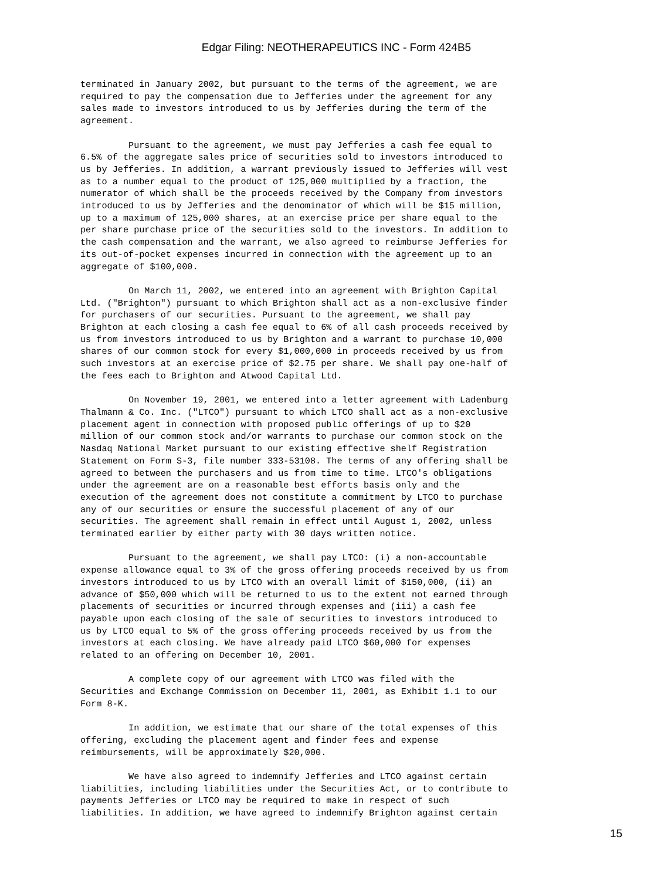Edgar Filing: NEOTHERAPEUTICS INC - Form 424B5
terminated in January 2002, but pursuant to the terms of the agreement, we are
required to pay the compensation due to Jefferies under the agreement for any
sales made to investors introduced to us by Jefferies during the term of the
agreement.

         Pursuant to the agreement, we must pay Jefferies a cash fee equal to
6.5% of the aggregate sales price of securities sold to investors introduced to
us by Jefferies. In addition, a warrant previously issued to Jefferies will vest
as to a number equal to the product of 125,000 multiplied by a fraction, the
numerator of which shall be the proceeds received by the Company from investors
introduced to us by Jefferies and the denominator of which will be $15 million,
up to a maximum of 125,000 shares, at an exercise price per share equal to the
per share purchase price of the securities sold to the investors. In addition to
the cash compensation and the warrant, we also agreed to reimburse Jefferies for
its out-of-pocket expenses incurred in connection with the agreement up to an
aggregate of $100,000.

         On March 11, 2002, we entered into an agreement with Brighton Capital
Ltd. ("Brighton") pursuant to which Brighton shall act as a non-exclusive finder
for purchasers of our securities. Pursuant to the agreement, we shall pay
Brighton at each closing a cash fee equal to 6% of all cash proceeds received by
us from investors introduced to us by Brighton and a warrant to purchase 10,000
shares of our common stock for every $1,000,000 in proceeds received by us from
such investors at an exercise price of $2.75 per share. We shall pay one-half of
the fees each to Brighton and Atwood Capital Ltd.

         On November 19, 2001, we entered into a letter agreement with Ladenburg
Thalmann & Co. Inc. ("LTCO") pursuant to which LTCO shall act as a non-exclusive
placement agent in connection with proposed public offerings of up to $20
million of our common stock and/or warrants to purchase our common stock on the
Nasdaq National Market pursuant to our existing effective shelf Registration
Statement on Form S-3, file number 333-53108. The terms of any offering shall be
agreed to between the purchasers and us from time to time. LTCO's obligations
under the agreement are on a reasonable best efforts basis only and the
execution of the agreement does not constitute a commitment by LTCO to purchase
any of our securities or ensure the successful placement of any of our
securities. The agreement shall remain in effect until August 1, 2002, unless
terminated earlier by either party with 30 days written notice.

         Pursuant to the agreement, we shall pay LTCO: (i) a non-accountable
expense allowance equal to 3% of the gross offering proceeds received by us from
investors introduced to us by LTCO with an overall limit of $150,000, (ii) an
advance of $50,000 which will be returned to us to the extent not earned through
placements of securities or incurred through expenses and (iii) a cash fee
payable upon each closing of the sale of securities to investors introduced to
us by LTCO equal to 5% of the gross offering proceeds received by us from the
investors at each closing. We have already paid LTCO $60,000 for expenses
related to an offering on December 10, 2001.

         A complete copy of our agreement with LTCO was filed with the
Securities and Exchange Commission on December 11, 2001, as Exhibit 1.1 to our
Form 8-K.

         In addition, we estimate that our share of the total expenses of this
offering, excluding the placement agent and finder fees and expense
reimbursements, will be approximately $20,000.

         We have also agreed to indemnify Jefferies and LTCO against certain
liabilities, including liabilities under the Securities Act, or to contribute to
payments Jefferies or LTCO may be required to make in respect of such
liabilities. In addition, we have agreed to indemnify Brighton against certain
15